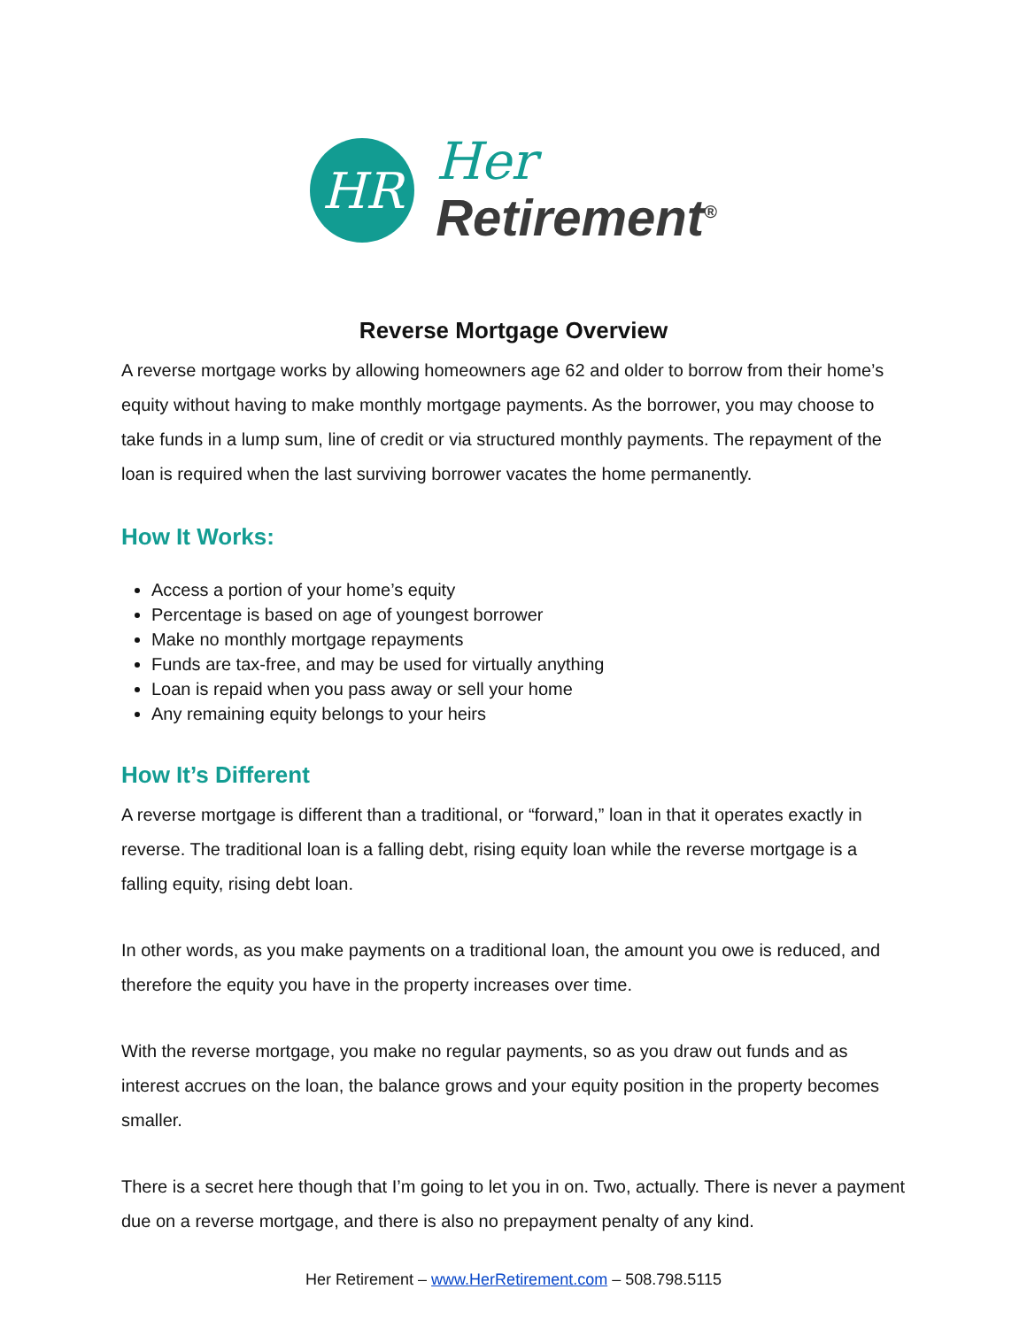HR
Her
Retirement<sup>®</sup>
Reverse Mortgage Overview
A reverse mortgage works by allowing homeowners age 62 and older to borrow from their home’s equity without having to make monthly mortgage payments. As the borrower, you may choose to take funds in a lump sum, line of credit or via structured monthly payments. The repayment of the loan is required when the last surviving borrower vacates the home permanently.
How It Works:
Access a portion of your home’s equity
Percentage is based on age of youngest borrower
Make no monthly mortgage repayments
Funds are tax-free, and may be used for virtually anything
Loan is repaid when you pass away or sell your home
Any remaining equity belongs to your heirs
How It’s Different
A reverse mortgage is different than a traditional, or “forward,” loan in that it operates exactly in reverse. The traditional loan is a falling debt, rising equity loan while the reverse mortgage is a falling equity, rising debt loan.
In other words, as you make payments on a traditional loan, the amount you owe is reduced, and therefore the equity you have in the property increases over time.
With the reverse mortgage, you make no regular payments, so as you draw out funds and as interest accrues on the loan, the balance grows and your equity position in the property becomes smaller.
There is a secret here though that I’m going to let you in on. Two, actually. There is never a payment due on a reverse mortgage, and there is also no prepayment penalty of any kind.
Her Retirement – www.HerRetirement.com – 508.798.5115